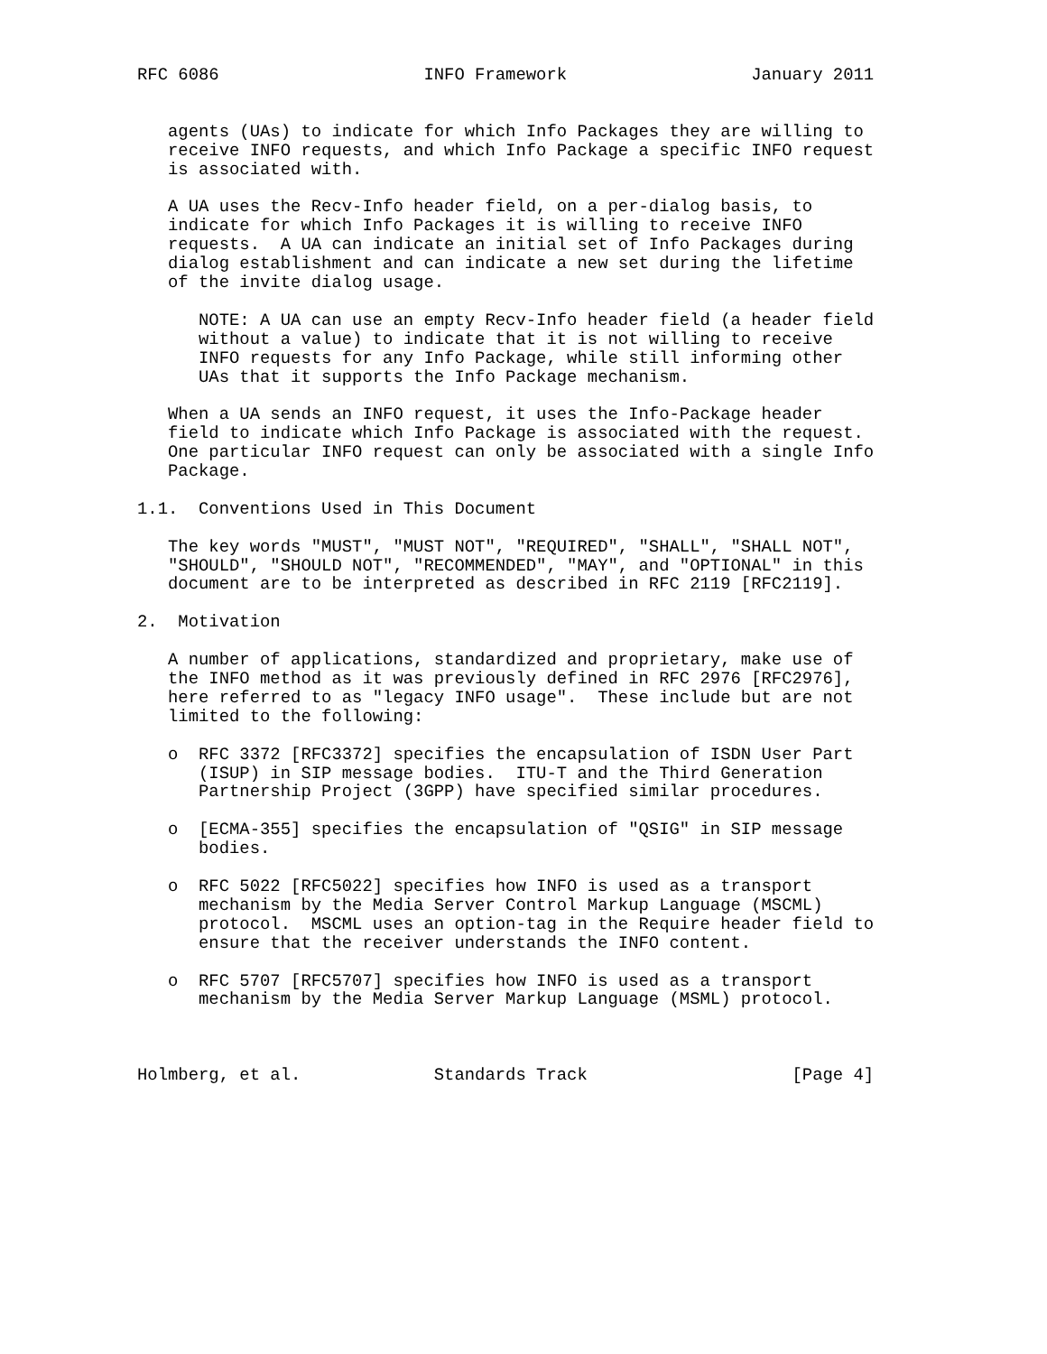RFC 6086                    INFO Framework                  January 2011


   agents (UAs) to indicate for which Info Packages they are willing to
   receive INFO requests, and which Info Package a specific INFO request
   is associated with.

   A UA uses the Recv-Info header field, on a per-dialog basis, to
   indicate for which Info Packages it is willing to receive INFO
   requests.  A UA can indicate an initial set of Info Packages during
   dialog establishment and can indicate a new set during the lifetime
   of the invite dialog usage.

      NOTE: A UA can use an empty Recv-Info header field (a header field
      without a value) to indicate that it is not willing to receive
      INFO requests for any Info Package, while still informing other
      UAs that it supports the Info Package mechanism.

   When a UA sends an INFO request, it uses the Info-Package header
   field to indicate which Info Package is associated with the request.
   One particular INFO request can only be associated with a single Info
   Package.

1.1.  Conventions Used in This Document

   The key words "MUST", "MUST NOT", "REQUIRED", "SHALL", "SHALL NOT",
   "SHOULD", "SHOULD NOT", "RECOMMENDED", "MAY", and "OPTIONAL" in this
   document are to be interpreted as described in RFC 2119 [RFC2119].

2.  Motivation

   A number of applications, standardized and proprietary, make use of
   the INFO method as it was previously defined in RFC 2976 [RFC2976],
   here referred to as "legacy INFO usage".  These include but are not
   limited to the following:

   o  RFC 3372 [RFC3372] specifies the encapsulation of ISDN User Part
      (ISUP) in SIP message bodies.  ITU-T and the Third Generation
      Partnership Project (3GPP) have specified similar procedures.

   o  [ECMA-355] specifies the encapsulation of "QSIG" in SIP message
      bodies.

   o  RFC 5022 [RFC5022] specifies how INFO is used as a transport
      mechanism by the Media Server Control Markup Language (MSCML)
      protocol.  MSCML uses an option-tag in the Require header field to
      ensure that the receiver understands the INFO content.

   o  RFC 5707 [RFC5707] specifies how INFO is used as a transport
      mechanism by the Media Server Markup Language (MSML) protocol.



Holmberg, et al.             Standards Track                    [Page 4]